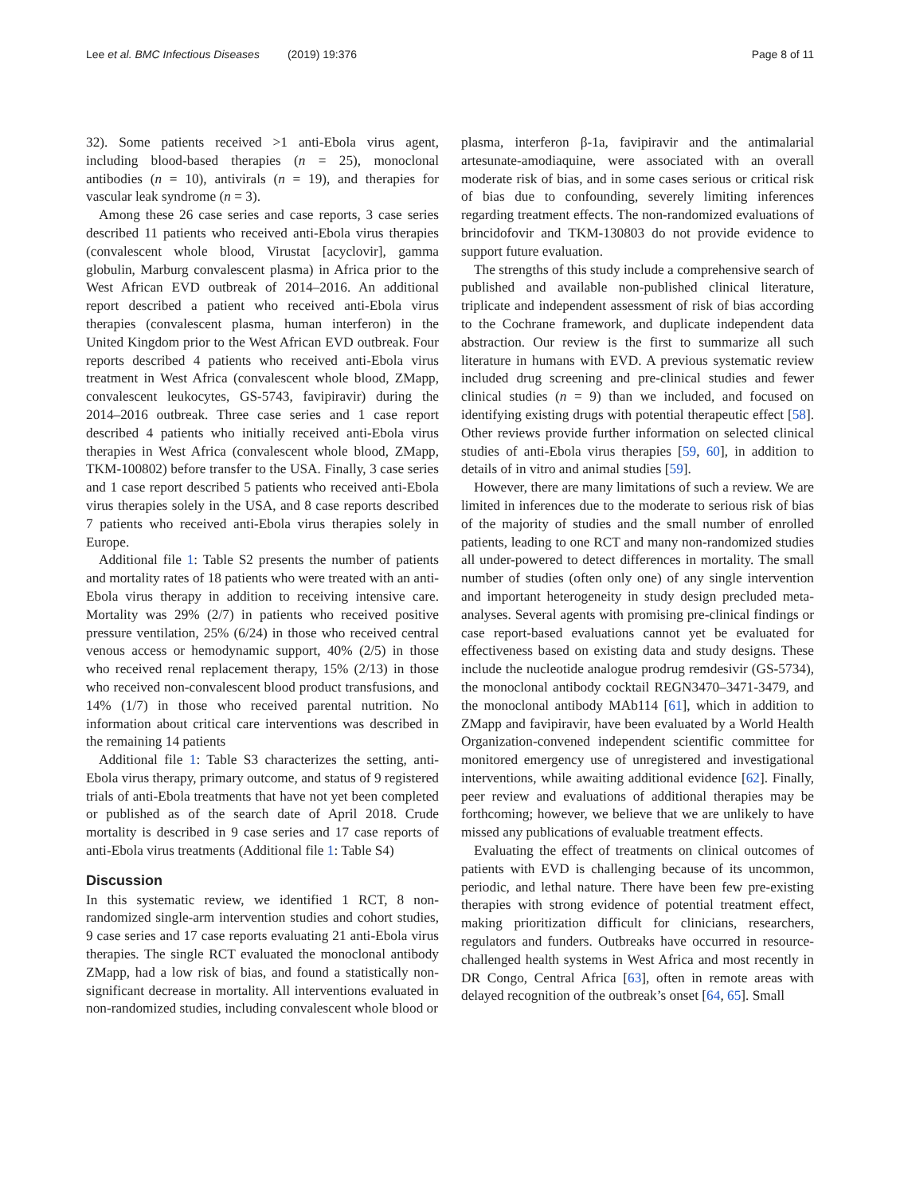Lee et al. BMC Infectious Diseases (2019) 19:376 Page 8 of 11
32). Some patients received >1 anti-Ebola virus agent, including blood-based therapies (n = 25), monoclonal antibodies (n = 10), antivirals (n = 19), and therapies for vascular leak syndrome (n = 3).
Among these 26 case series and case reports, 3 case series described 11 patients who received anti-Ebola virus therapies (convalescent whole blood, Virustat [acyclovir], gamma globulin, Marburg convalescent plasma) in Africa prior to the West African EVD outbreak of 2014–2016. An additional report described a patient who received anti-Ebola virus therapies (convalescent plasma, human interferon) in the United Kingdom prior to the West African EVD outbreak. Four reports described 4 patients who received anti-Ebola virus treatment in West Africa (convalescent whole blood, ZMapp, convalescent leukocytes, GS-5743, favipiravir) during the 2014–2016 outbreak. Three case series and 1 case report described 4 patients who initially received anti-Ebola virus therapies in West Africa (convalescent whole blood, ZMapp, TKM-100802) before transfer to the USA. Finally, 3 case series and 1 case report described 5 patients who received anti-Ebola virus therapies solely in the USA, and 8 case reports described 7 patients who received anti-Ebola virus therapies solely in Europe.
Additional file 1: Table S2 presents the number of patients and mortality rates of 18 patients who were treated with an anti-Ebola virus therapy in addition to receiving intensive care. Mortality was 29% (2/7) in patients who received positive pressure ventilation, 25% (6/24) in those who received central venous access or hemodynamic support, 40% (2/5) in those who received renal replacement therapy, 15% (2/13) in those who received non-convalescent blood product transfusions, and 14% (1/7) in those who received parental nutrition. No information about critical care interventions was described in the remaining 14 patients
Additional file 1: Table S3 characterizes the setting, anti-Ebola virus therapy, primary outcome, and status of 9 registered trials of anti-Ebola treatments that have not yet been completed or published as of the search date of April 2018. Crude mortality is described in 9 case series and 17 case reports of anti-Ebola virus treatments (Additional file 1: Table S4)
Discussion
In this systematic review, we identified 1 RCT, 8 non-randomized single-arm intervention studies and cohort studies, 9 case series and 17 case reports evaluating 21 anti-Ebola virus therapies. The single RCT evaluated the monoclonal antibody ZMapp, had a low risk of bias, and found a statistically non-significant decrease in mortality. All interventions evaluated in non-randomized studies, including convalescent whole blood or
plasma, interferon β-1a, favipiravir and the antimalarial artesunate-amodiaquine, were associated with an overall moderate risk of bias, and in some cases serious or critical risk of bias due to confounding, severely limiting inferences regarding treatment effects. The non-randomized evaluations of brincidofovir and TKM-130803 do not provide evidence to support future evaluation.
The strengths of this study include a comprehensive search of published and available non-published clinical literature, triplicate and independent assessment of risk of bias according to the Cochrane framework, and duplicate independent data abstraction. Our review is the first to summarize all such literature in humans with EVD. A previous systematic review included drug screening and pre-clinical studies and fewer clinical studies (n = 9) than we included, and focused on identifying existing drugs with potential therapeutic effect [58]. Other reviews provide further information on selected clinical studies of anti-Ebola virus therapies [59, 60], in addition to details of in vitro and animal studies [59].
However, there are many limitations of such a review. We are limited in inferences due to the moderate to serious risk of bias of the majority of studies and the small number of enrolled patients, leading to one RCT and many non-randomized studies all under-powered to detect differences in mortality. The small number of studies (often only one) of any single intervention and important heterogeneity in study design precluded meta-analyses. Several agents with promising pre-clinical findings or case report-based evaluations cannot yet be evaluated for effectiveness based on existing data and study designs. These include the nucleotide analogue prodrug remdesivir (GS-5734), the monoclonal antibody cocktail REGN3470–3471-3479, and the monoclonal antibody MAb114 [61], which in addition to ZMapp and favipiravir, have been evaluated by a World Health Organization-convened independent scientific committee for monitored emergency use of unregistered and investigational interventions, while awaiting additional evidence [62]. Finally, peer review and evaluations of additional therapies may be forthcoming; however, we believe that we are unlikely to have missed any publications of evaluable treatment effects.
Evaluating the effect of treatments on clinical outcomes of patients with EVD is challenging because of its uncommon, periodic, and lethal nature. There have been few pre-existing therapies with strong evidence of potential treatment effect, making prioritization difficult for clinicians, researchers, regulators and funders. Outbreaks have occurred in resource-challenged health systems in West Africa and most recently in DR Congo, Central Africa [63], often in remote areas with delayed recognition of the outbreak’s onset [64, 65]. Small